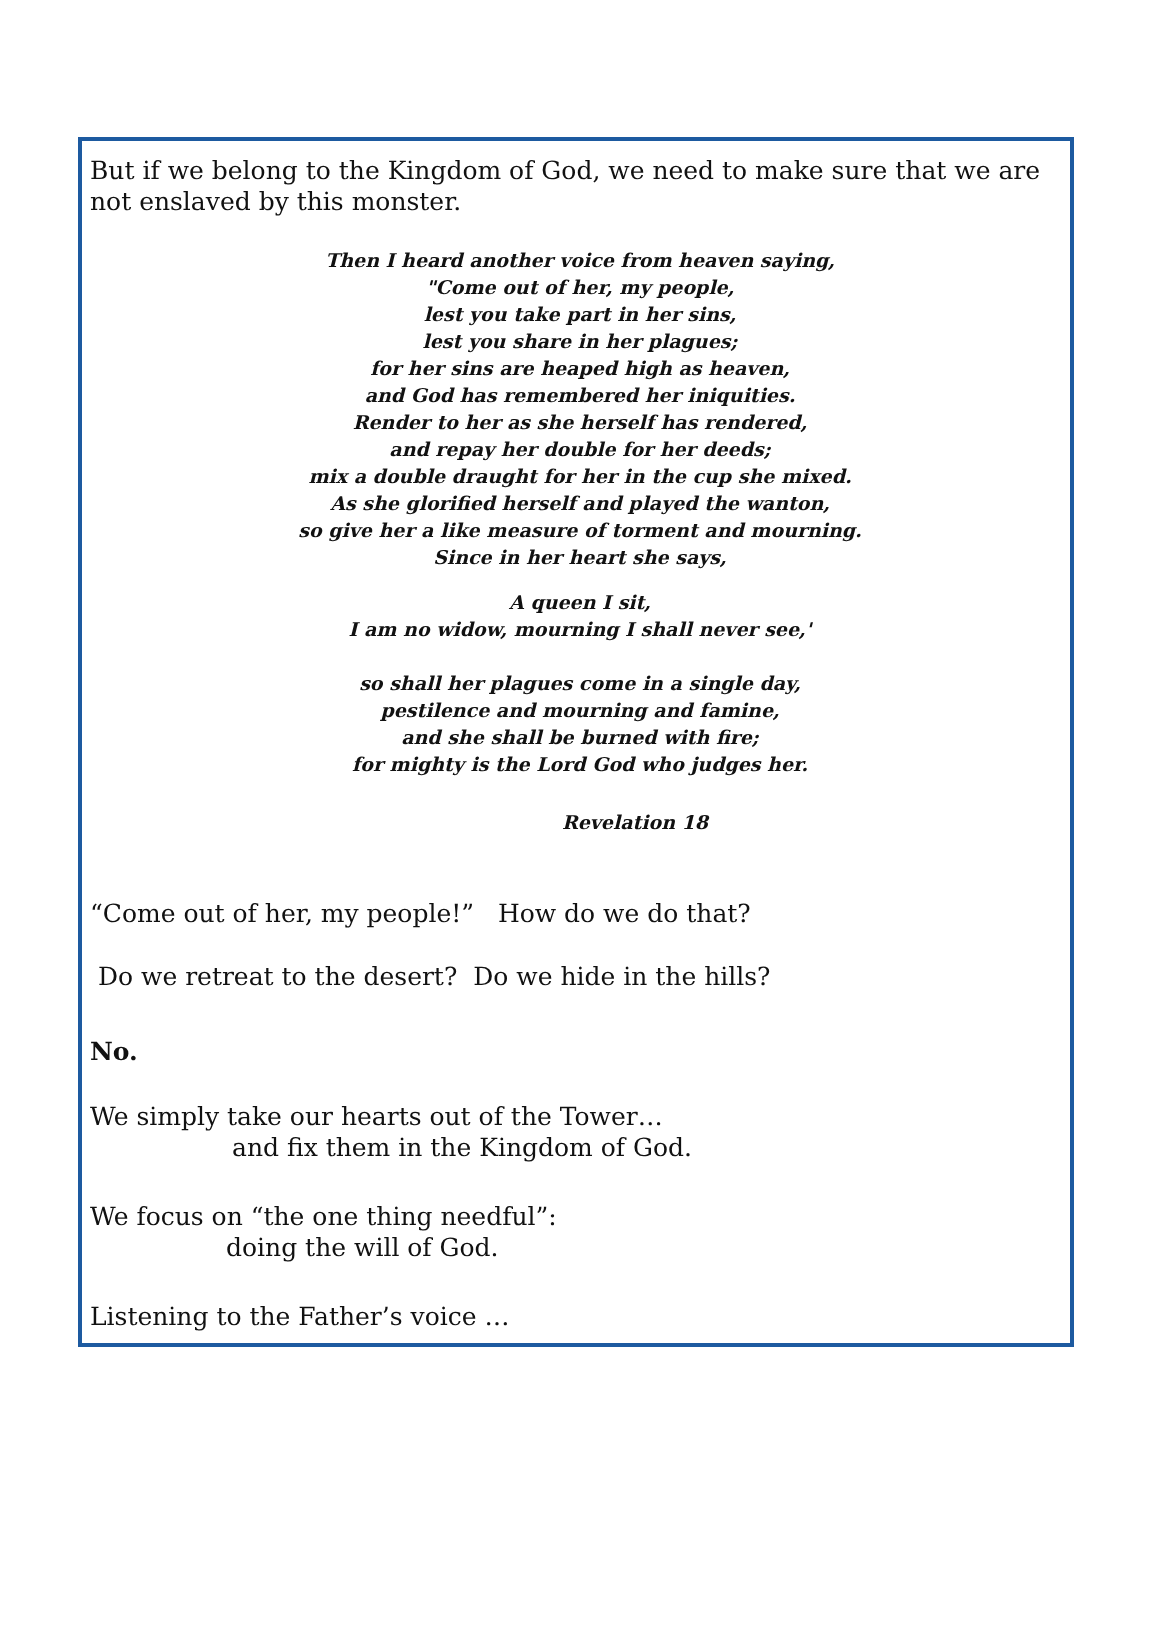But if we belong to the Kingdom of God, we need to make sure that we are not enslaved by this monster.
Then I heard another voice from heaven saying,
"Come out of her, my people,
lest you take part in her sins,
lest you share in her plagues;
for her sins are heaped high as heaven,
and God has remembered her iniquities.
Render to her as she herself has rendered,
and repay her double for her deeds;
mix a double draught for her in the cup she mixed.
As she glorified herself and played the wanton,
so give her a like measure of torment and mourning.
Since in her heart she says,
A queen I sit,
I am no widow, mourning I shall never see,'
so shall her plagues come in a single day,
pestilence and mourning and famine,
and she shall be burned with fire;
for mighty is the Lord God who judges her.
Revelation 18
“Come out of her, my people!” How do we do that?
Do we retreat to the desert? Do we hide in the hills?
No.
We simply take our hearts out of the Tower…
and fix them in the Kingdom of God.
We focus on “the one thing needful”:
doing the will of God.
Listening to the Father’s voice …